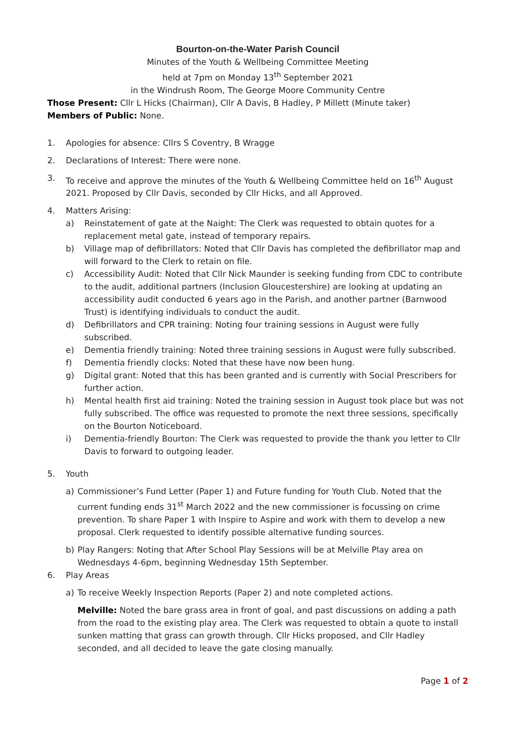Bourton-on-the-Water Parish Council
Minutes of the Youth & Wellbeing Committee Meeting
held at 7pm on Monday 13<sup>th</sup> September 2021
in the Windrush Room, The George Moore Community Centre
Those Present: Cllr L Hicks (Chairman), Cllr A Davis, B Hadley, P Millett (Minute taker)
Members of Public: None.
1. Apologies for absence: Cllrs S Coventry, B Wragge
2. Declarations of Interest: There were none.
3. To receive and approve the minutes of the Youth & Wellbeing Committee held on 16<sup>th</sup> August 2021. Proposed by Cllr Davis, seconded by Cllr Hicks, and all Approved.
4. Matters Arising:
a) Reinstatement of gate at the Naight: The Clerk was requested to obtain quotes for a replacement metal gate, instead of temporary repairs.
b) Village map of defibrillators: Noted that Cllr Davis has completed the defibrillator map and will forward to the Clerk to retain on file.
c) Accessibility Audit: Noted that Cllr Nick Maunder is seeking funding from CDC to contribute to the audit, additional partners (Inclusion Gloucestershire) are looking at updating an accessibility audit conducted 6 years ago in the Parish, and another partner (Barnwood Trust) is identifying individuals to conduct the audit.
d) Defibrillators and CPR training: Noting four training sessions in August were fully subscribed.
e) Dementia friendly training: Noted three training sessions in August were fully subscribed.
f) Dementia friendly clocks: Noted that these have now been hung.
g) Digital grant: Noted that this has been granted and is currently with Social Prescribers for further action.
h) Mental health first aid training: Noted the training session in August took place but was not fully subscribed. The office was requested to promote the next three sessions, specifically on the Bourton Noticeboard.
i) Dementia-friendly Bourton: The Clerk was requested to provide the thank you letter to Cllr Davis to forward to outgoing leader.
5. Youth
a) Commissioner’s Fund Letter (Paper 1) and Future funding for Youth Club. Noted that the current funding ends 31<sup>st</sup> March 2022 and the new commissioner is focussing on crime prevention. To share Paper 1 with Inspire to Aspire and work with them to develop a new proposal. Clerk requested to identify possible alternative funding sources.
b) Play Rangers: Noting that After School Play Sessions will be at Melville Play area on Wednesdays 4-6pm, beginning Wednesday 15th September.
6. Play Areas
a) To receive Weekly Inspection Reports (Paper 2) and note completed actions.
Melville: Noted the bare grass area in front of goal, and past discussions on adding a path from the road to the existing play area. The Clerk was requested to obtain a quote to install sunken matting that grass can growth through. Cllr Hicks proposed, and Cllr Hadley seconded, and all decided to leave the gate closing manually.
Page 1 of 2